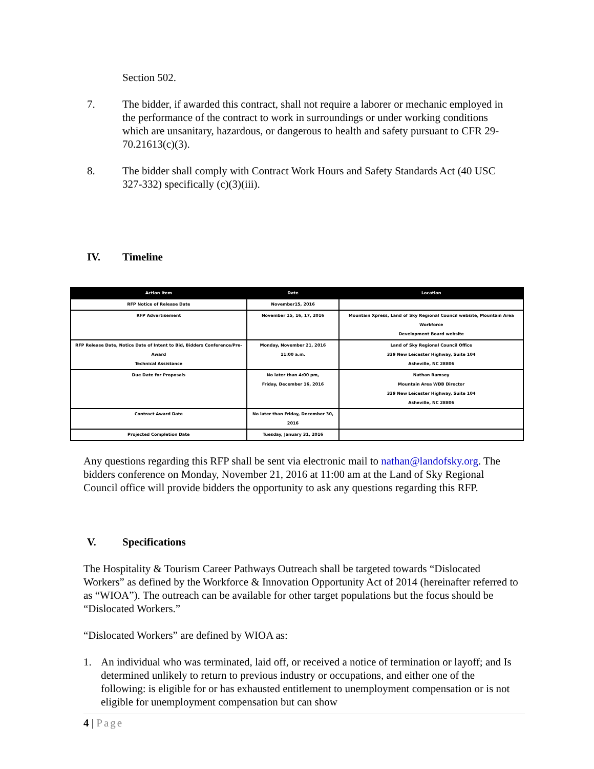Section 502.
7. The bidder, if awarded this contract, shall not require a laborer or mechanic employed in the performance of the contract to work in surroundings or under working conditions which are unsanitary, hazardous, or dangerous to health and safety pursuant to CFR 29-70.21613(c)(3).
8. The bidder shall comply with Contract Work Hours and Safety Standards Act (40 USC 327-332) specifically (c)(3)(iii).
IV. Timeline
| Action Item | Date | Location |
| --- | --- | --- |
| RFP Notice of Release Date | November15, 2016 | |
| RFP Advertisement | November 15, 16, 17, 2016 | Mountain Xpress, Land of Sky Regional Council website, Mountain Area Workforce Development Board website |
| RFP Release Date, Notice Date of Intent to Bid, Bidders Conference/Pre-Award Technical Assistance | Monday, November 21, 2016 11:00 a.m. | Land of Sky Regional Council Office 339 New Leicester Highway, Suite 104 Asheville, NC 28806 |
| Due Date for Proposals | No later than 4:00 pm, Friday, December 16, 2016 | Nathan Ramsey Mountain Area WDB Director 339 New Leicester Highway, Suite 104 Asheville, NC 28806 |
| Contract Award Date | No later than Friday, December 30, 2016 | |
| Projected Completion Date | Tuesday, January 31, 2016 | |
Any questions regarding this RFP shall be sent via electronic mail to nathan@landofsky.org. The bidders conference on Monday, November 21, 2016 at 11:00 am at the Land of Sky Regional Council office will provide bidders the opportunity to ask any questions regarding this RFP.
V. Specifications
The Hospitality & Tourism Career Pathways Outreach shall be targeted towards “Dislocated Workers” as defined by the Workforce & Innovation Opportunity Act of 2014 (hereinafter referred to as “WIOA”). The outreach can be available for other target populations but the focus should be “Dislocated Workers.”
“Dislocated Workers” are defined by WIOA as:
1. An individual who was terminated, laid off, or received a notice of termination or layoff; and Is determined unlikely to return to previous industry or occupations, and either one of the following: is eligible for or has exhausted entitlement to unemployment compensation or is not eligible for unemployment compensation but can show
4 | Page